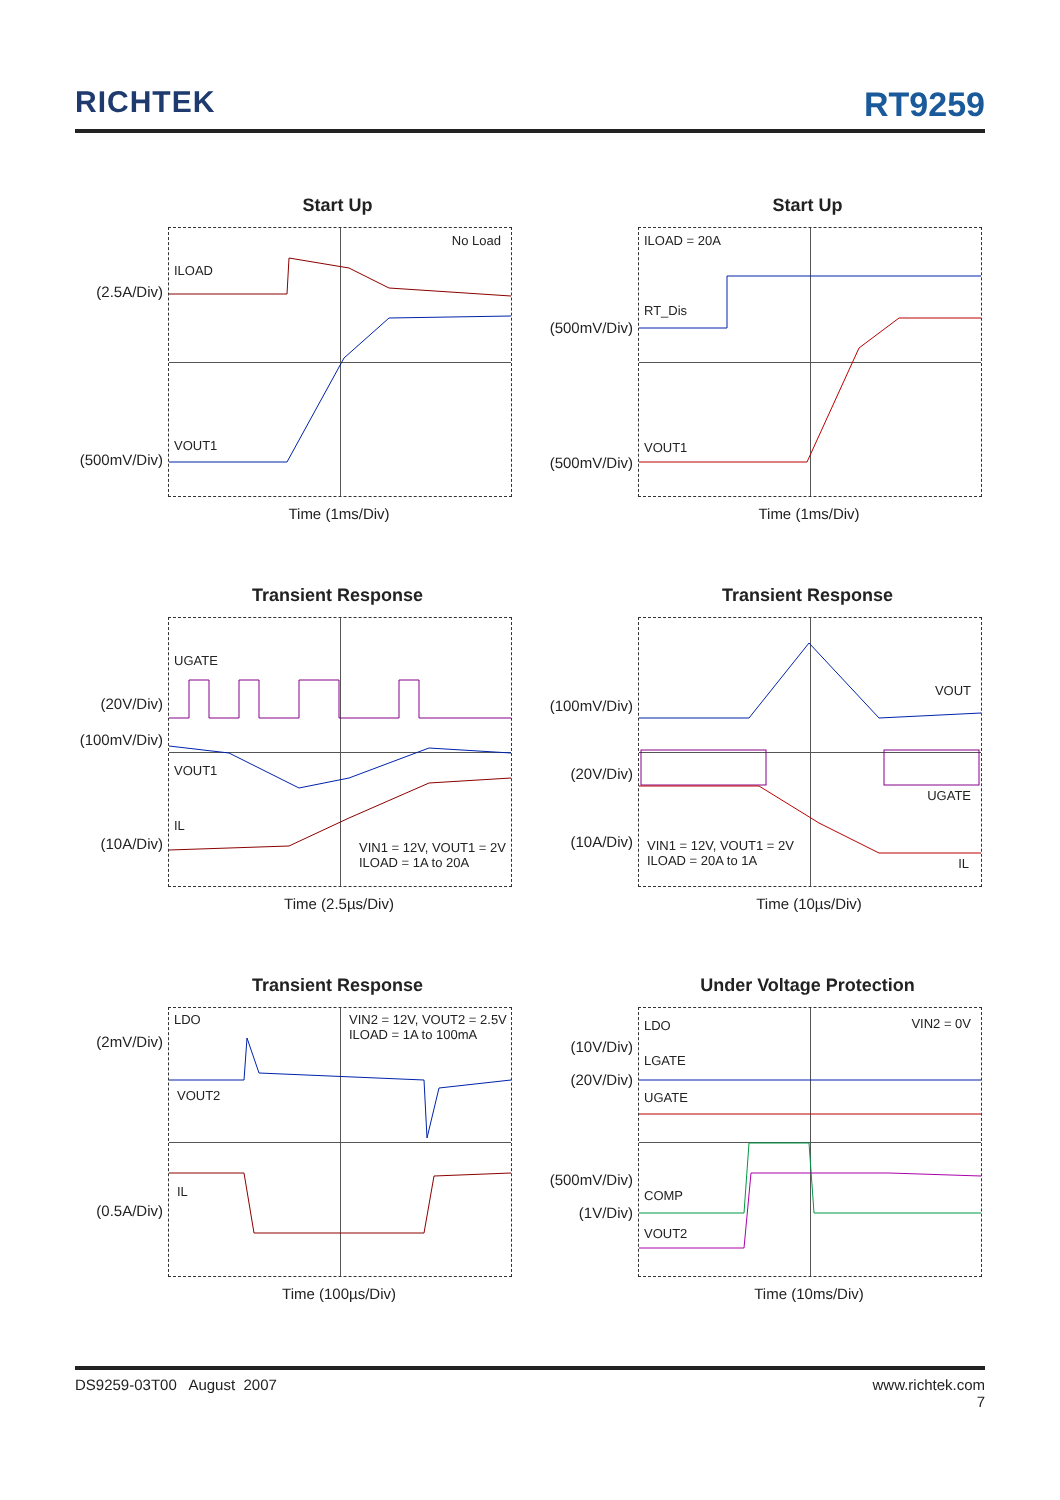RICHTEK RT9259
Start Up
No Load
ILOAD
VOUT1
(2.5A/Div)
(500mV/Div)
Time (1ms/Div)
Start Up
ILOAD = 20A
RT_Dis
VOUT1
(500mV/Div)
(500mV/Div)
Time (1ms/Div)
Transient Response
UGATE
VOUT1
IL
VIN1 = 12V, VOUT1 = 2V
ILOAD = 1A to 20A
(20V/Div)
(100mV/Div)
(10A/Div)
Time (2.5µs/Div)
Transient Response
VOUT
UGATE
VIN1 = 12V, VOUT1 = 2V
ILOAD = 20A to 1A IL
(100mV/Div)
(20V/Div)
(10A/Div)
Time (10µs/Div)
Transient Response
LDO VIN2 = 12V, VOUT2 = 2.5V
ILOAD = 1A to 100mA
VOUT2
IL
(2mV/Div)
(0.5A/Div)
Time (100µs/Div)
Under Voltage Protection
LDO VIN2 = 0V
LGATE
UGATE
COMP
VOUT2
(10V/Div)
(20V/Div)
(500mV/Div)
(1V/Div)
Time (10ms/Div)
DS9259-03T00 August 2007 www.richtek.com
7